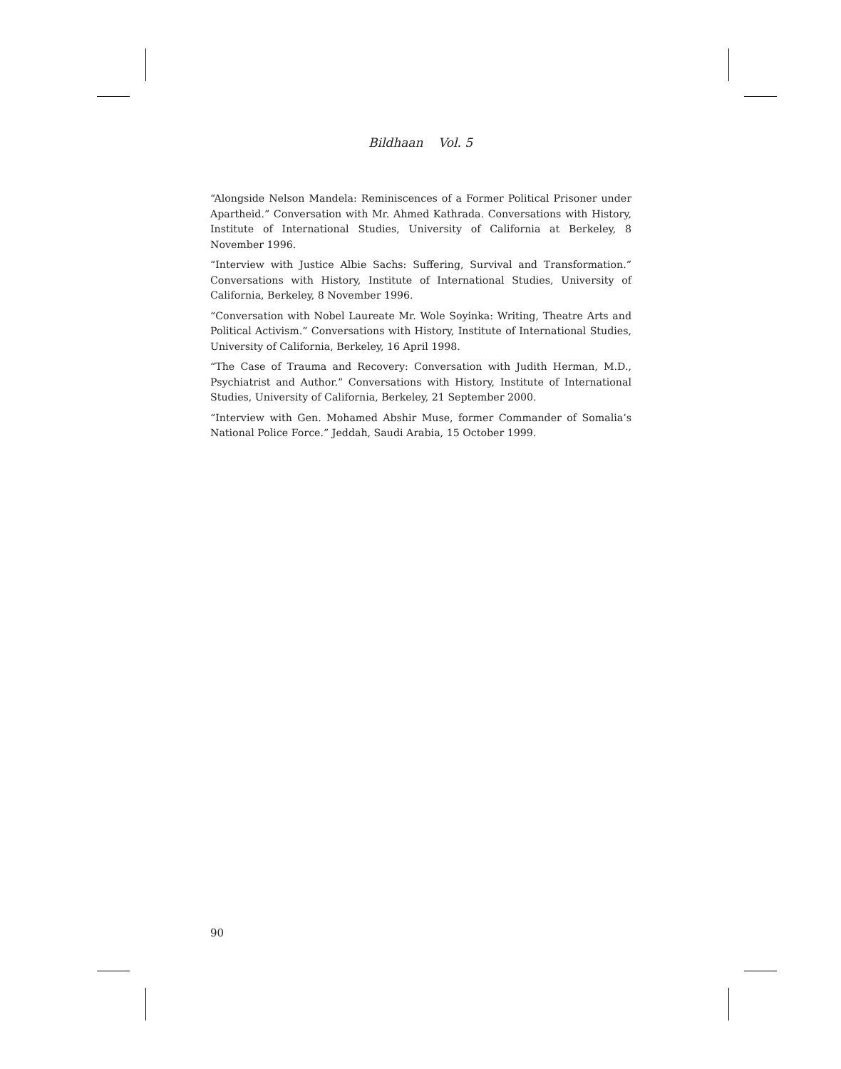Bildhaan Vol. 5
“Alongside Nelson Mandela: Reminiscences of a Former Political Prisoner under Apartheid.” Conversation with Mr. Ahmed Kathrada. Conversations with History, Institute of International Studies, University of California at Berkeley, 8 November 1996.
“Interview with Justice Albie Sachs: Suffering, Survival and Transformation.” Conversations with History, Institute of International Studies, University of California, Berkeley, 8 November 1996.
“Conversation with Nobel Laureate Mr. Wole Soyinka: Writing, Theatre Arts and Political Activism.” Conversations with History, Institute of International Studies, University of California, Berkeley, 16 April 1998.
“The Case of Trauma and Recovery: Conversation with Judith Herman, M.D., Psychiatrist and Author.” Conversations with History, Institute of International Studies, University of California, Berkeley, 21 September 2000.
“Interview with Gen. Mohamed Abshir Muse, former Commander of Somalia’s National Police Force.” Jeddah, Saudi Arabia, 15 October 1999.
90